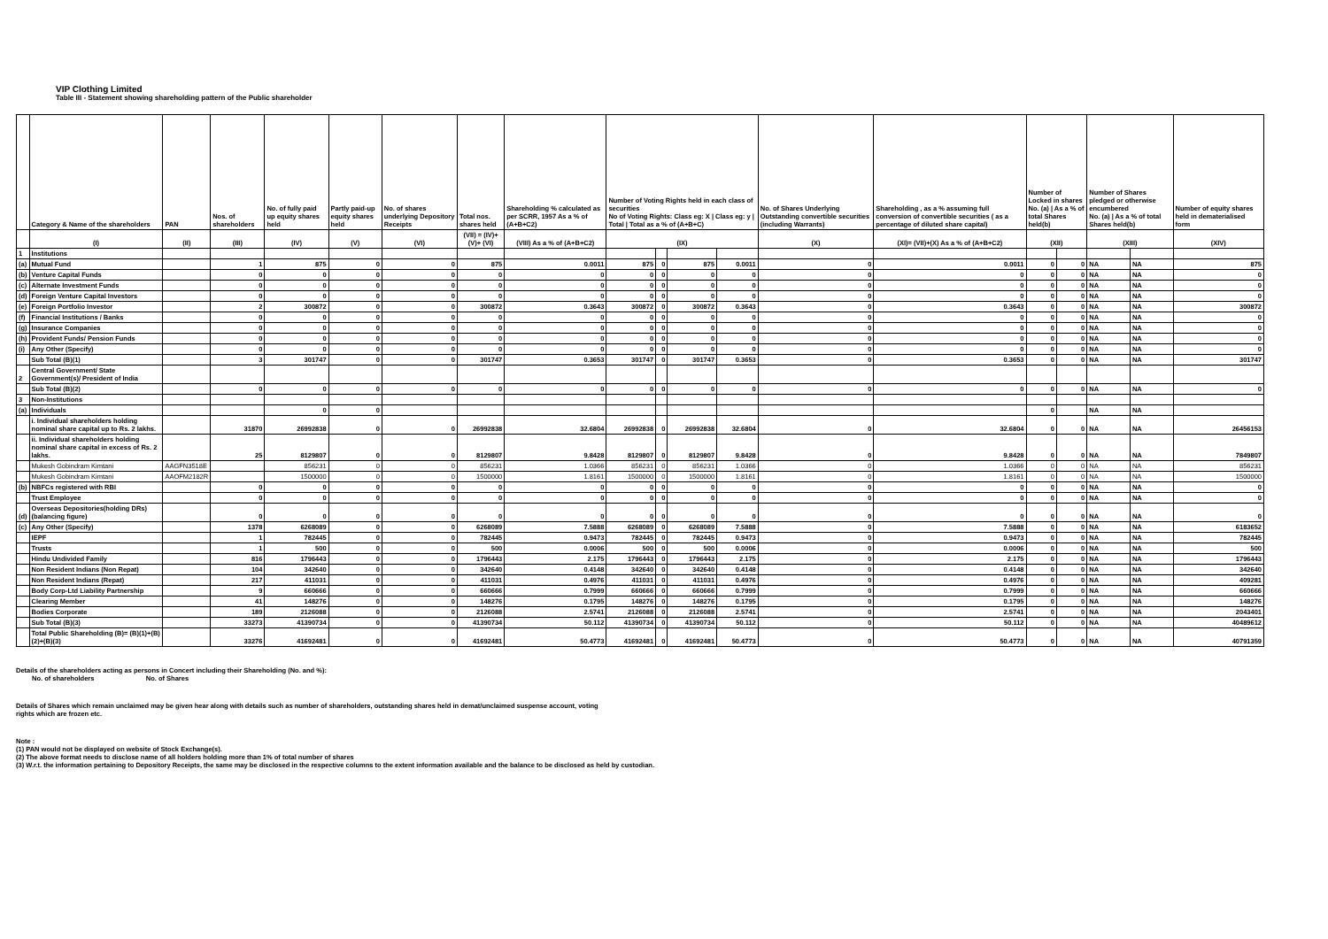VIP Clothing Limited
Table III - Statement showing shareholding pattern of the Public shareholder
| | Category & Name of the shareholders | PAN | Nos. of shareholders | No. of fully paid up equity shares held | Partly paid-up equity shares held | No. of shares underlying Depository Receipts | Total nos. shares held | Shareholding % calculated as per SCRR, 1957 As a % of (A+B+C2) | Number of Voting Rights held in each class of securities No of Voting Rights: Class eg: X / Class eg: y / Total / Total as a % of (A+B+C) | | | | No. of Shares Underlying Outstanding convertible securities (including Warrants) | Shareholding , as a % assuming full conversion of convertible securities ( as a percentage of diluted share capital) | Number of Locked in shares No. (a) / As a % of total Shares held(b) | | Number of Shares pledged or otherwise encumbered No. (a) / As a % of total Shares held(b) | | Number of equity shares held in dematerialised form |
| --- | --- | --- | --- | --- | --- | --- | --- | --- | --- | --- | --- | --- | --- | --- | --- | --- | --- | --- | --- |
| | (I) | (II) | (III) | (IV) | (V) | (VI) | (VII) = (IV)+(V)+ (VI) | (VIII) As a % of (A+B+C2) | (IX) | | | | (X) | (XI)= (VII)+(X) As a % of (A+B+C2) | (XII) | | (XIII) | | (XIV) |
| 1 | Institutions | | | | | | | | | | | | | | | | | | |
| (a) | Mutual Fund | | 1 | 875 | 0 | 0 | 875 | 0.0011 | 875 | 0 | 875 | 0.0011 | 0 | 0.0011 | 0 | 0 | NA | NA | 875 |
| (b) | Venture Capital Funds | | 0 | 0 | 0 | 0 | 0 | 0 | 0 | 0 | 0 | 0 | 0 | 0 | 0 | 0 | NA | NA | 0 |
| (c) | Alternate Investment Funds | | 0 | 0 | 0 | 0 | 0 | 0 | 0 | 0 | 0 | 0 | 0 | 0 | 0 | 0 | NA | NA | 0 |
| (d) | Foreign Venture Capital Investors | | 0 | 0 | 0 | 0 | 0 | 0 | 0 | 0 | 0 | 0 | 0 | 0 | 0 | 0 | NA | NA | 0 |
| (e) | Foreign Portfolio Investor | | 2 | 300872 | 0 | 0 | 300872 | 0.3643 | 300872 | 0 | 300872 | 0.3643 | 0 | 0.3643 | 0 | 0 | NA | NA | 300872 |
| (f) | Financial Institutions / Banks | | 0 | 0 | 0 | 0 | 0 | 0 | 0 | 0 | 0 | 0 | 0 | 0 | 0 | 0 | NA | NA | 0 |
| (g) | Insurance Companies | | 0 | 0 | 0 | 0 | 0 | 0 | 0 | 0 | 0 | 0 | 0 | 0 | 0 | 0 | NA | NA | 0 |
| (h) | Provident Funds/ Pension Funds | | 0 | 0 | 0 | 0 | 0 | 0 | 0 | 0 | 0 | 0 | 0 | 0 | 0 | 0 | NA | NA | 0 |
| (i) | Any Other (Specify) | | 0 | 0 | 0 | 0 | 0 | 0 | 0 | 0 | 0 | 0 | 0 | 0 | 0 | 0 | NA | NA | 0 |
| | Sub Total (B)(1) | | 3 | 301747 | 0 | 0 | 301747 | 0.3653 | 301747 | 0 | 301747 | 0.3653 | 0 | 0.3653 | 0 | 0 | NA | NA | 301747 |
| 2 | Central Government/ State Government(s)/ President of India | | | | | | | | | | | | | | | | | | |
| | Sub Total (B)(2) | | 0 | 0 | 0 | 0 | 0 | 0 | 0 | 0 | 0 | 0 | 0 | 0 | 0 | 0 | NA | NA | 0 |
| 3 | Non-Institutions | | | | | | | | | | | | | | | | | | |
| (a) | Individuals | | | 0 | 0 | | | | | | | | | | 0 | | NA | NA | |
| | i. Individual shareholders holding nominal share capital up to Rs. 2 lakhs. | | 31870 | 26992838 | 0 | 0 | 26992838 | 32.6804 | 26992838 | 0 | 26992838 | 32.6804 | 0 | 32.6804 | 0 | 0 | NA | NA | 26456153 |
| | ii. Individual shareholders holding nominal share capital in excess of Rs. 2 lakhs. | | 25 | 8129807 | 0 | 0 | 8129807 | 9.8428 | 8129807 | 0 | 8129807 | 9.8428 | 0 | 9.8428 | 0 | 0 | NA | NA | 7849807 |
| | Mukesh Gobindram Kimtani | AAGFN3518E | | 856231 | 0 | 0 | 856231 | 1.0366 | 856231 | 0 | 856231 | 1.0366 | 0 | 1.0366 | 0 | 0 | NA | NA | 856231 |
| | Mukesh Gobindram Kimtani | AAOFM2182R | | 1500000 | 0 | 0 | 1500000 | 1.8161 | 1500000 | 0 | 1500000 | 1.8161 | 0 | 1.8161 | 0 | 0 | NA | NA | 1500000 |
| (b) | NBFCs registered with RBI | | 0 | 0 | 0 | 0 | 0 | 0 | 0 | 0 | 0 | 0 | 0 | 0 | 0 | 0 | NA | NA | 0 |
| | Trust Employee | | 0 | 0 | 0 | 0 | 0 | 0 | 0 | 0 | 0 | 0 | 0 | 0 | 0 | 0 | NA | NA | 0 |
| (d) | Overseas Depositories(holding DRs) (balancing figure) | | 0 | 0 | 0 | 0 | 0 | 0 | 0 | 0 | 0 | 0 | 0 | 0 | 0 | 0 | NA | NA | 0 |
| (c) | Any Other (Specify) | | 1378 | 6268089 | 0 | 0 | 6268089 | 7.5888 | 6268089 | 0 | 6268089 | 7.5888 | 0 | 7.5888 | 0 | 0 | NA | NA | 6183652 |
| | IEPF | | 1 | 782445 | 0 | 0 | 782445 | 0.9473 | 782445 | 0 | 782445 | 0.9473 | 0 | 0.9473 | 0 | 0 | NA | NA | 782445 |
| | Trusts | | 1 | 500 | 0 | 0 | 500 | 0.0006 | 500 | 0 | 500 | 0.0006 | 0 | 0.0006 | 0 | 0 | NA | NA | 500 |
| | Hindu Undivided Family | | 816 | 1796443 | 0 | 0 | 1796443 | 2.175 | 1796443 | 0 | 1796443 | 2.175 | 0 | 2.175 | 0 | 0 | NA | NA | 1796443 |
| | Non Resident Indians (Non Repat) | | 104 | 342640 | 0 | 0 | 342640 | 0.4148 | 342640 | 0 | 342640 | 0.4148 | 0 | 0.4148 | 0 | 0 | NA | NA | 342640 |
| | Non Resident Indians (Repat) | | 217 | 411031 | 0 | 0 | 411031 | 0.4976 | 411031 | 0 | 411031 | 0.4976 | 0 | 0.4976 | 0 | 0 | NA | NA | 409281 |
| | Body Corp-Ltd Liability Partnership | | 9 | 660666 | 0 | 0 | 660666 | 0.7999 | 660666 | 0 | 660666 | 0.7999 | 0 | 0.7999 | 0 | 0 | NA | NA | 660666 |
| | Clearing Member | | 41 | 148276 | 0 | 0 | 148276 | 0.1795 | 148276 | 0 | 148276 | 0.1795 | 0 | 0.1795 | 0 | 0 | NA | NA | 148276 |
| | Bodies Corporate | | 189 | 2126088 | 0 | 0 | 2126088 | 2.5741 | 2126088 | 0 | 2126088 | 2.5741 | 0 | 2.5741 | 0 | 0 | NA | NA | 2043401 |
| | Sub Total (B)(3) | | 33273 | 41390734 | 0 | 0 | 41390734 | 50.112 | 41390734 | 0 | 41390734 | 50.112 | 0 | 50.112 | 0 | 0 | NA | NA | 40489612 |
| | Total Public Shareholding (B)= (B)(1)+(B)(2)+(B)(3) | | 33276 | 41692481 | 0 | 0 | 41692481 | 50.4773 | 41692481 | 0 | 41692481 | 50.4773 | 0 | 50.4773 | 0 | 0 | NA | NA | 40791359 |
Details of the shareholders acting as persons in Concert including their Shareholding (No. and %):
No. of shareholders No. of Shares
Details of Shares which remain unclaimed may be given hear along with details such as number of shareholders, outstanding shares held in demat/unclaimed suspense account, voting
rights which are frozen etc.
Note :
(1) PAN would not be displayed on website of Stock Exchange(s).
(2) The above format needs to disclose name of all holders holding more than 1% of total number of shares
(3) W.r.t. the information pertaining to Depository Receipts, the same may be disclosed in the respective columns to the extent information available and the balance to be disclosed as held by custodian.